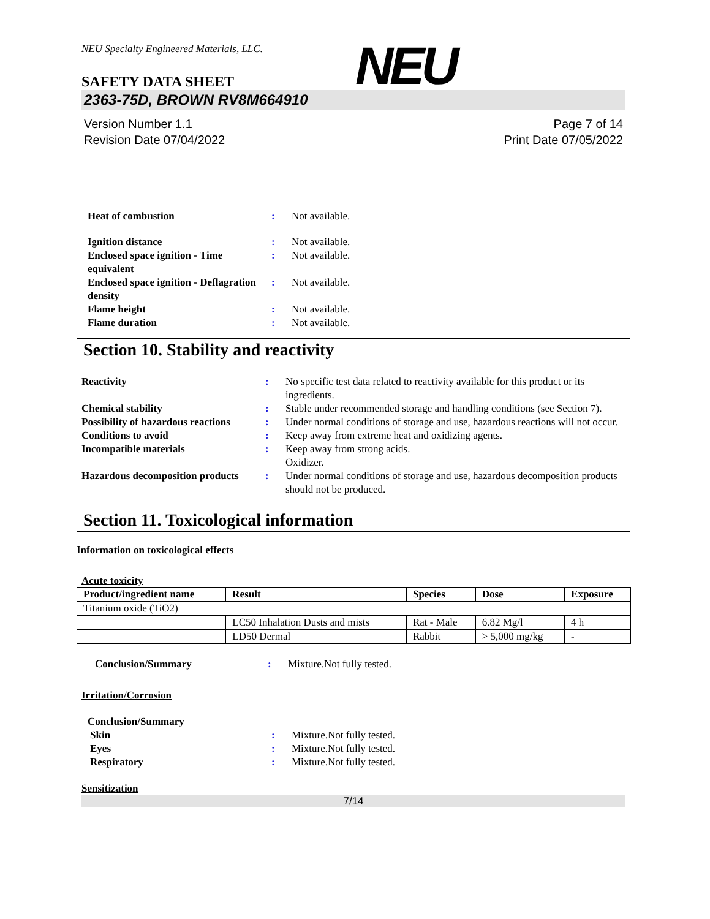NEU
NEU Specialty Engineered Materials, LLC.
SAFETY DATA SHEET
2363-75D, BROWN RV8M664910
Version Number 1.1
Revision Date 07/04/2022
Page 7 of 14
Print Date 07/05/2022
Heat of combustion : Not available.
Ignition distance : Not available.
Enclosed space ignition - Time equivalent
: Not available.
Enclosed space ignition - Deflagration density
: Not available.
Flame height : Not available.
Flame duration : Not available.
Section 10. Stability and reactivity
Reactivity : No specific test data related to reactivity available for this product or its ingredients.
Chemical stability : Stable under recommended storage and handling conditions (see Section 7).
Possibility of hazardous reactions
: Under normal conditions of storage and use, hazardous reactions will not occur.
Conditions to avoid : Keep away from extreme heat and oxidizing agents.
Incompatible materials : Keep away from strong acids.
Oxidizer.
Hazardous decomposition products
: Under normal conditions of storage and use, hazardous decomposition products should not be produced.
Section 11. Toxicological information
Information on toxicological effects
Acute toxicity
| Product/ingredient name | Result | Species | Dose | Exposure |
| --- | --- | --- | --- | --- |
| Titanium oxide (TiO2) | | | | |
| | LC50 Inhalation Dusts and mists | Rat - Male | 6.82 Mg/l | 4 h |
| | LD50 Dermal | Rabbit | > 5,000 mg/kg | - |
Conclusion/Summary : Mixture.Not fully tested.
Irritation/Corrosion
Conclusion/Summary
Skin : Mixture.Not fully tested.
Eyes : Mixture.Not fully tested.
Respiratory : Mixture.Not fully tested.
Sensitization
7/14